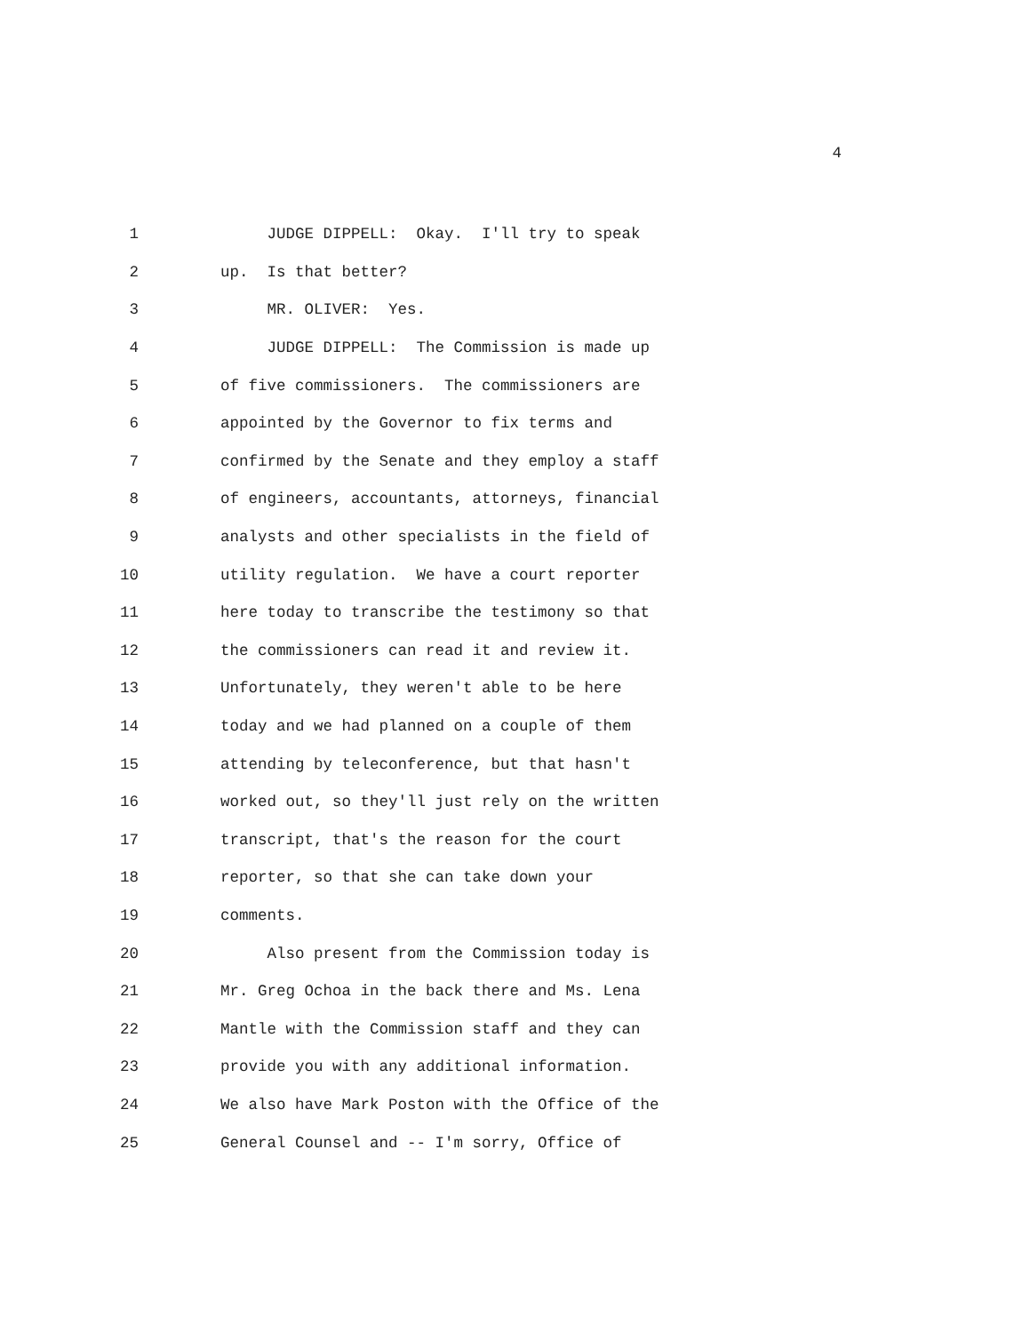4
1 JUDGE DIPPELL: Okay. I'll try to speak
2 up. Is that better?
3 MR. OLIVER: Yes.
4 JUDGE DIPPELL: The Commission is made up
5 of five commissioners. The commissioners are
6 appointed by the Governor to fix terms and
7 confirmed by the Senate and they employ a staff
8 of engineers, accountants, attorneys, financial
9 analysts and other specialists in the field of
10 utility regulation. We have a court reporter
11 here today to transcribe the testimony so that
12 the commissioners can read it and review it.
13 Unfortunately, they weren't able to be here
14 today and we had planned on a couple of them
15 attending by teleconference, but that hasn't
16 worked out, so they'll just rely on the written
17 transcript, that's the reason for the court
18 reporter, so that she can take down your
19 comments.
20 Also present from the Commission today is
21 Mr. Greg Ochoa in the back there and Ms. Lena
22 Mantle with the Commission staff and they can
23 provide you with any additional information.
24 We also have Mark Poston with the Office of the
25 General Counsel and -- I'm sorry, Office of